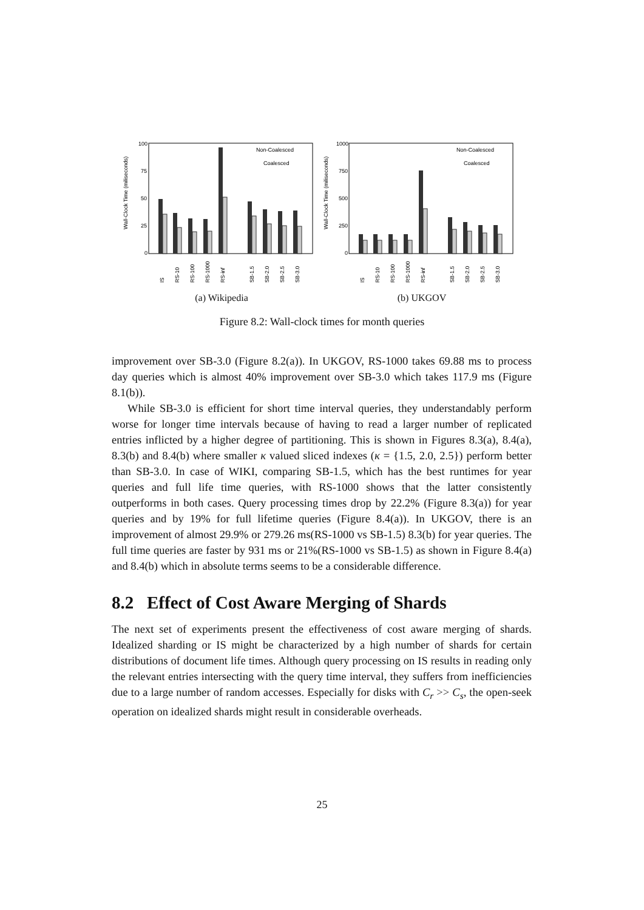Wall-Clock Time (miliseconds)
100
75
50
25
0
Non-Coalesced
Coalesced
IS
RS-10
RS-100
RS-1000
RS-inf
SB-1.5
SB-2.0
SB-2.5
SB-3.0
(a) Wikipedia
Wall-Clock Time (miliseconds)
1000
750
500
250
0
Non-Coalesced
Coalesced
IS
RS-10
RS-100
RS-1000
RS-inf
SB-1.5
SB-2.0
SB-2.5
SB-3.0
(b) UKGOV
Figure 8.2: Wall-clock times for month queries
improvement over SB-3.0 (Figure 8.2(a)). In UKGOV, RS-1000 takes 69.88 ms to process day queries which is almost 40% improvement over SB-3.0 which takes 117.9 ms (Figure 8.1(b)).
While SB-3.0 is efficient for short time interval queries, they understandably perform worse for longer time intervals because of having to read a larger number of replicated entries inflicted by a higher degree of partitioning. This is shown in Figures 8.3(a), 8.4(a), 8.3(b) and 8.4(b) where smaller κ valued sliced indexes (κ = {1.5, 2.0, 2.5}) perform better than SB-3.0. In case of WIKI, comparing SB-1.5, which has the best runtimes for year queries and full life time queries, with RS-1000 shows that the latter consistently outperforms in both cases. Query processing times drop by 22.2% (Figure 8.3(a)) for year queries and by 19% for full lifetime queries (Figure 8.4(a)). In UKGOV, there is an improvement of almost 29.9% or 279.26 ms(RS-1000 vs SB-1.5) 8.3(b) for year queries. The full time queries are faster by 931 ms or 21%(RS-1000 vs SB-1.5) as shown in Figure 8.4(a) and 8.4(b) which in absolute terms seems to be a considerable difference.
8.2 Effect of Cost Aware Merging of Shards
The next set of experiments present the effectiveness of cost aware merging of shards. Idealized sharding or IS might be characterized by a high number of shards for certain distributions of document life times. Although query processing on IS results in reading only the relevant entries intersecting with the query time interval, they suffers from inefficiencies due to a large number of random accesses. Especially for disks with C<sub>r</sub> >> C<sub>s</sub>, the open-seek operation on idealized shards might result in considerable overheads.
25